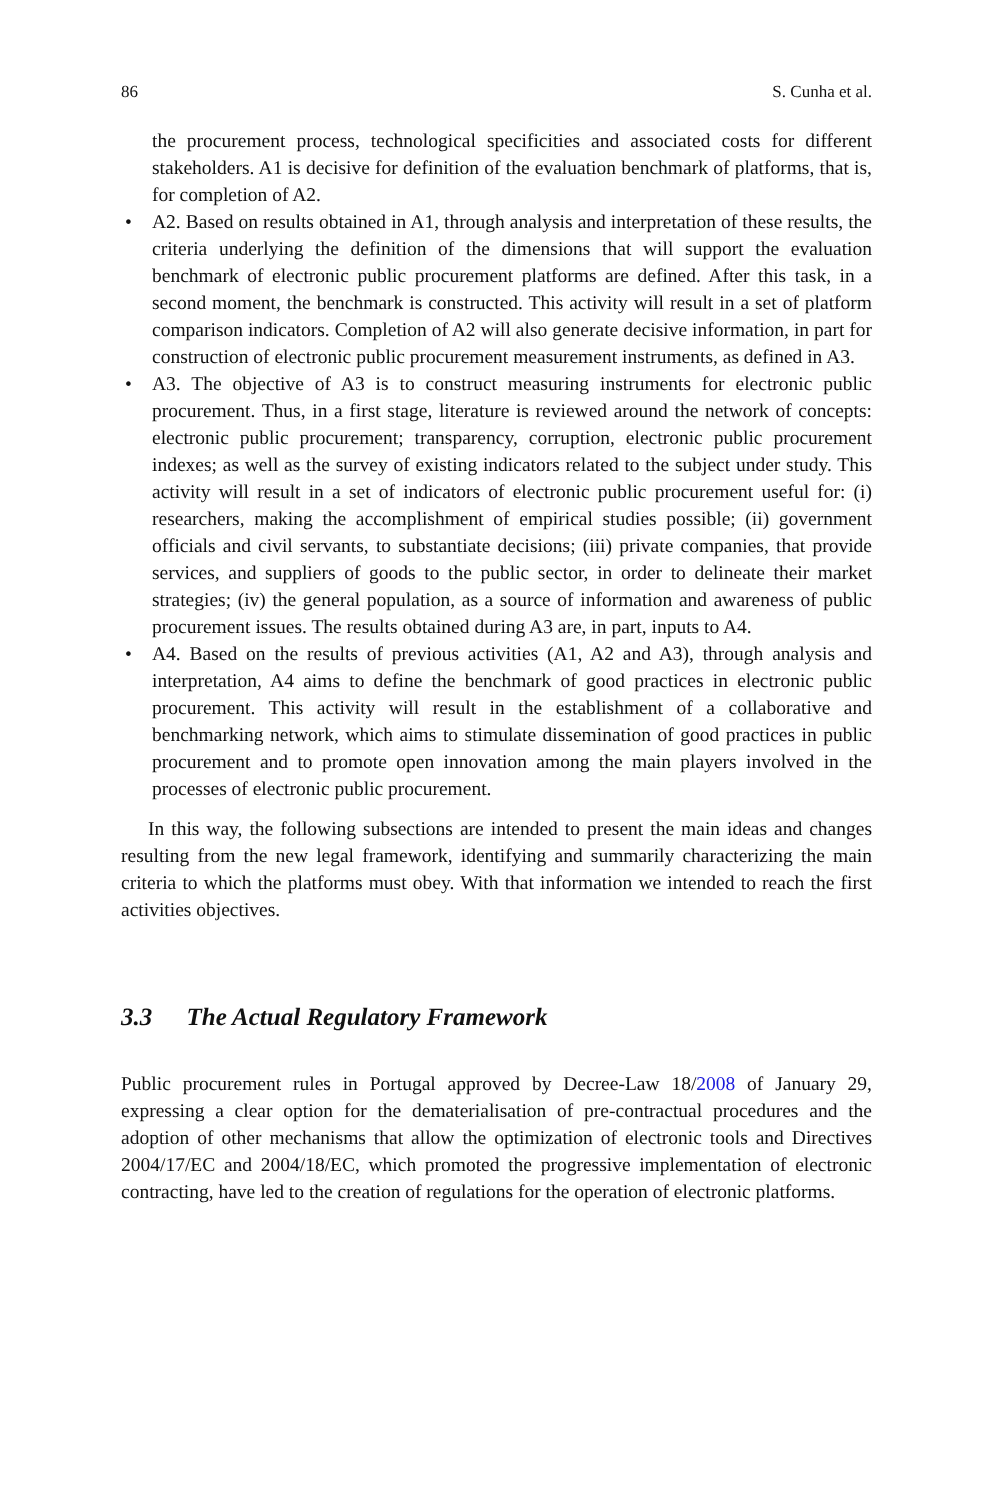86 S. Cunha et al.
the procurement process, technological specificities and associated costs for different stakeholders. A1 is decisive for definition of the evaluation benchmark of platforms, that is, for completion of A2.
• A2. Based on results obtained in A1, through analysis and interpretation of these results, the criteria underlying the definition of the dimensions that will support the evaluation benchmark of electronic public procurement platforms are defined. After this task, in a second moment, the benchmark is constructed. This activity will result in a set of platform comparison indicators. Completion of A2 will also generate decisive information, in part for construction of electronic public procurement measurement instruments, as defined in A3.
• A3. The objective of A3 is to construct measuring instruments for electronic public procurement. Thus, in a first stage, literature is reviewed around the network of concepts: electronic public procurement; transparency, corruption, electronic public procurement indexes; as well as the survey of existing indicators related to the subject under study. This activity will result in a set of indicators of electronic public procurement useful for: (i) researchers, making the accomplishment of empirical studies possible; (ii) government officials and civil servants, to substantiate decisions; (iii) private companies, that provide services, and suppliers of goods to the public sector, in order to delineate their market strategies; (iv) the general population, as a source of information and awareness of public procurement issues. The results obtained during A3 are, in part, inputs to A4.
• A4. Based on the results of previous activities (A1, A2 and A3), through analysis and interpretation, A4 aims to define the benchmark of good practices in electronic public procurement. This activity will result in the establishment of a collaborative and benchmarking network, which aims to stimulate dissemination of good practices in public procurement and to promote open innovation among the main players involved in the processes of electronic public procurement.
In this way, the following subsections are intended to present the main ideas and changes resulting from the new legal framework, identifying and summarily characterizing the main criteria to which the platforms must obey. With that information we intended to reach the first activities objectives.
3.3 The Actual Regulatory Framework
Public procurement rules in Portugal approved by Decree-Law 18/2008 of January 29, expressing a clear option for the dematerialisation of pre-contractual procedures and the adoption of other mechanisms that allow the optimization of electronic tools and Directives 2004/17/EC and 2004/18/EC, which promoted the progressive implementation of electronic contracting, have led to the creation of regulations for the operation of electronic platforms.